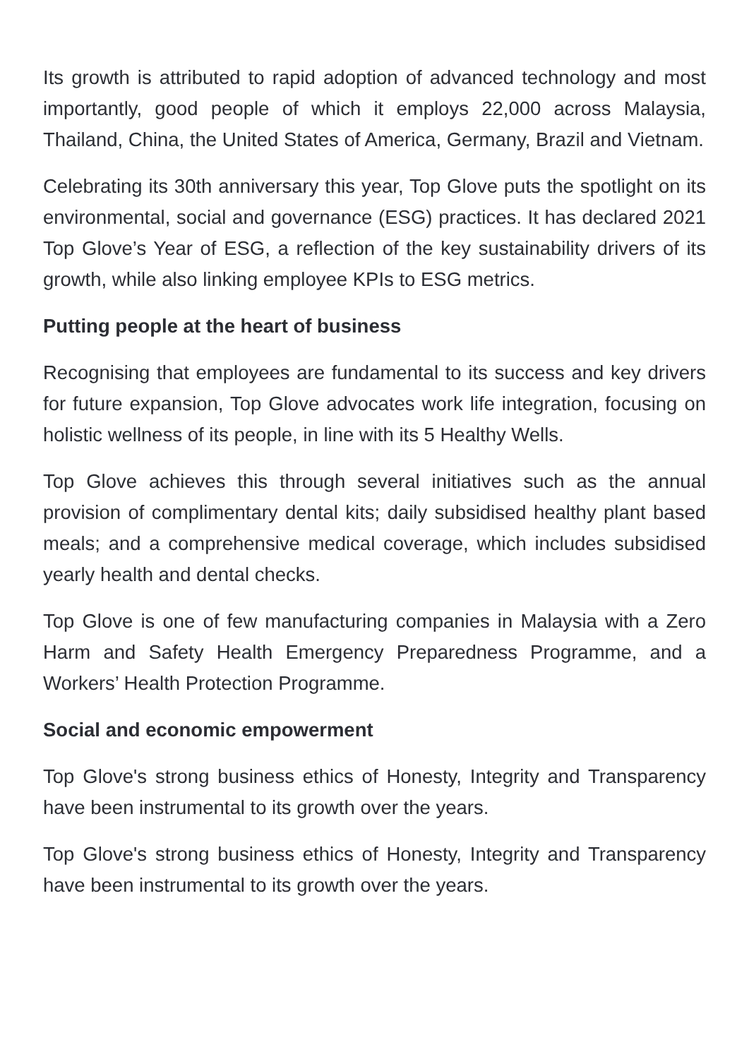Its growth is attributed to rapid adoption of advanced technology and most importantly, good people of which it employs 22,000 across Malaysia, Thailand, China, the United States of America, Germany, Brazil and Vietnam.
Celebrating its 30th anniversary this year, Top Glove puts the spotlight on its environmental, social and governance (ESG) practices. It has declared 2021 Top Glove’s Year of ESG, a reflection of the key sustainability drivers of its growth, while also linking employee KPIs to ESG metrics.
Putting people at the heart of business
Recognising that employees are fundamental to its success and key drivers for future expansion, Top Glove advocates work life integration, focusing on holistic wellness of its people, in line with its 5 Healthy Wells.
Top Glove achieves this through several initiatives such as the annual provision of complimentary dental kits; daily subsidised healthy plant based meals; and a comprehensive medical coverage, which includes subsidised yearly health and dental checks.
Top Glove is one of few manufacturing companies in Malaysia with a Zero Harm and Safety Health Emergency Preparedness Programme, and a Workers’ Health Protection Programme.
Social and economic empowerment
Top Glove's strong business ethics of Honesty, Integrity and Transparency have been instrumental to its growth over the years.
Top Glove's strong business ethics of Honesty, Integrity and Transparency have been instrumental to its growth over the years.